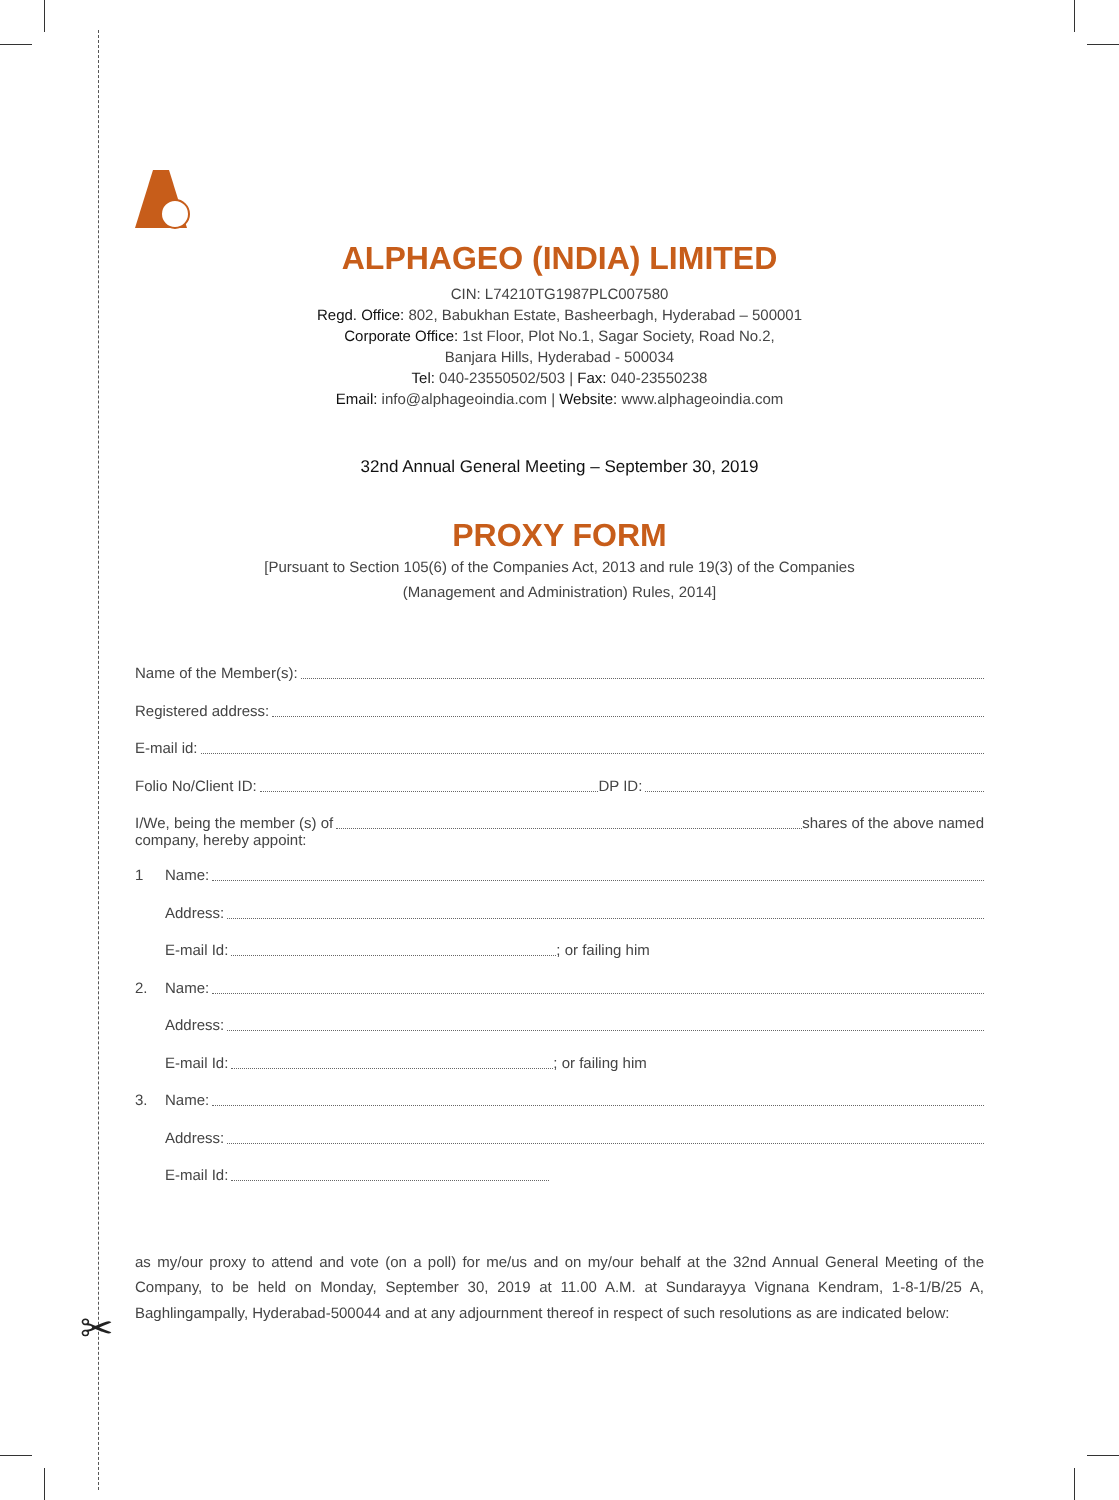✂
ALPHAGEO (INDIA) LIMITED
CIN: L74210TG1987PLC007580
Regd. Office: 802, Babukhan Estate, Basheerbagh, Hyderabad – 500001
Corporate Office: 1st Floor, Plot No.1, Sagar Society, Road No.2,
Banjara Hills, Hyderabad - 500034
Tel: 040-23550502/503 | Fax: 040-23550238
Email: info@alphageoindia.com | Website: www.alphageoindia.com
32nd Annual General Meeting – September 30, 2019
PROXY FORM
[Pursuant to Section 105(6) of the Companies Act, 2013 and rule 19(3) of the Companies
(Management and Administration) Rules, 2014]
Name of the Member(s):
Registered address:
E-mail id:
Folio No/Client ID: DP ID:
I/We, being the member (s) of shares of the above named
company, hereby appoint:
1 Name:
Address:
E-mail Id: ; or failing him
2. Name:
Address:
E-mail Id: ; or failing him
3. Name:
Address:
E-mail Id:
as my/our proxy to attend and vote (on a poll) for me/us and on my/our behalf at the 32nd Annual General Meeting of the Company, to be held on Monday, September 30, 2019 at 11.00 A.M. at Sundarayya Vignana Kendram, 1-8-1/B/25 A, Baghlingampally, Hyderabad-500044 and at any adjournment thereof in respect of such resolutions as are indicated below: